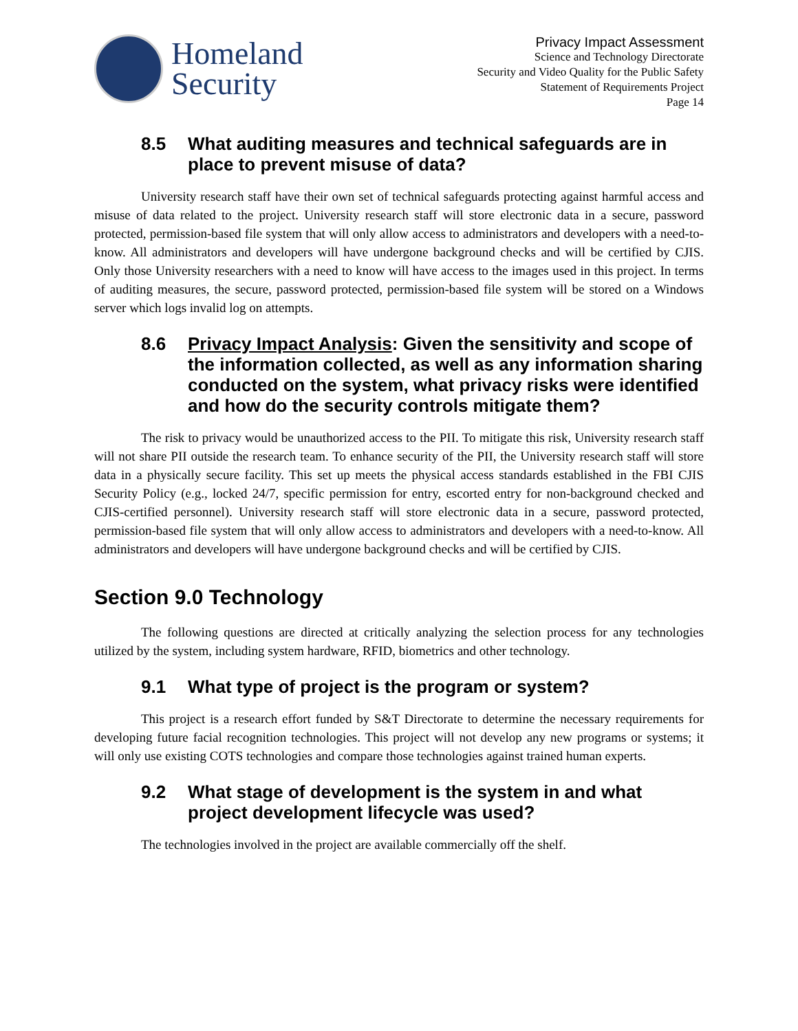Homeland
Security
Privacy Impact Assessment
Science and Technology Directorate
Security and Video Quality for the Public Safety
Statement of Requirements Project
Page 14
8.5 What auditing measures and technical safeguards are in place to prevent misuse of data?
University research staff have their own set of technical safeguards protecting against harmful access and misuse of data related to the project. University research staff will store electronic data in a secure, password protected, permission-based file system that will only allow access to administrators and developers with a need-to-know. All administrators and developers will have undergone background checks and will be certified by CJIS. Only those University researchers with a need to know will have access to the images used in this project. In terms of auditing measures, the secure, password protected, permission-based file system will be stored on a Windows server which logs invalid log on attempts.
8.6 Privacy Impact Analysis: Given the sensitivity and scope of the information collected, as well as any information sharing conducted on the system, what privacy risks were identified and how do the security controls mitigate them?
The risk to privacy would be unauthorized access to the PII. To mitigate this risk, University research staff will not share PII outside the research team. To enhance security of the PII, the University research staff will store data in a physically secure facility. This set up meets the physical access standards established in the FBI CJIS Security Policy (e.g., locked 24/7, specific permission for entry, escorted entry for non-background checked and CJIS-certified personnel). University research staff will store electronic data in a secure, password protected, permission-based file system that will only allow access to administrators and developers with a need-to-know. All administrators and developers will have undergone background checks and will be certified by CJIS.
Section 9.0 Technology
The following questions are directed at critically analyzing the selection process for any technologies utilized by the system, including system hardware, RFID, biometrics and other technology.
9.1 What type of project is the program or system?
This project is a research effort funded by S&T Directorate to determine the necessary requirements for developing future facial recognition technologies. This project will not develop any new programs or systems; it will only use existing COTS technologies and compare those technologies against trained human experts.
9.2 What stage of development is the system in and what project development lifecycle was used?
The technologies involved in the project are available commercially off the shelf.